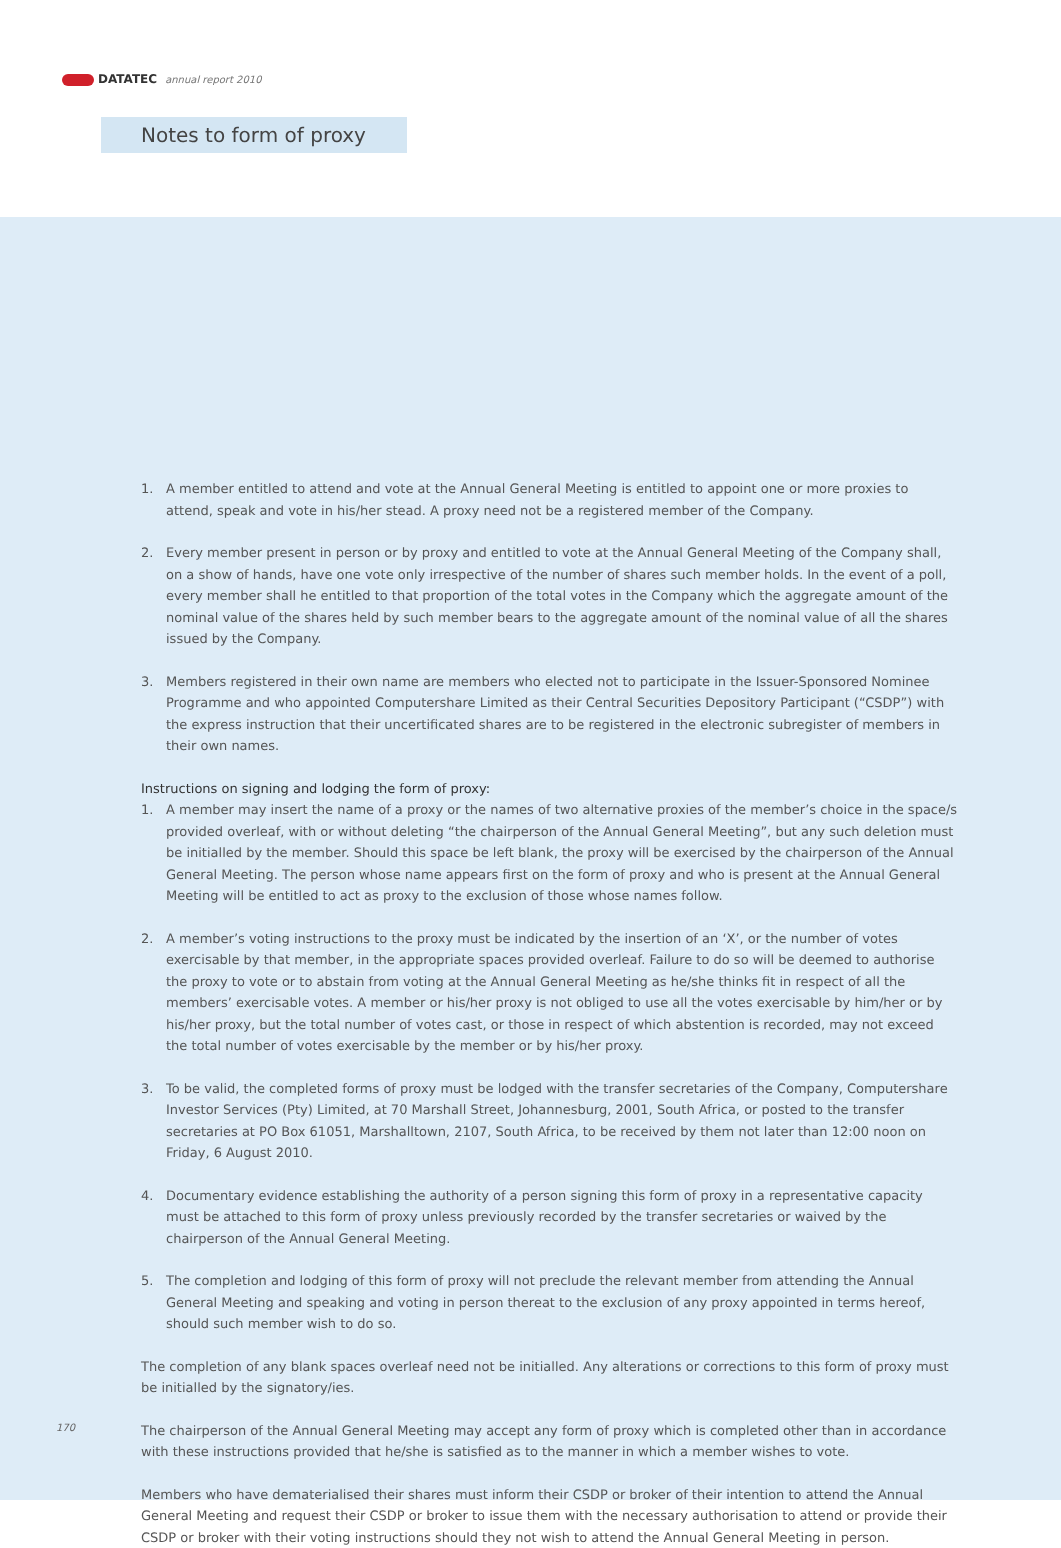DATATEC annual report 2010
Notes to form of proxy
1. A member entitled to attend and vote at the Annual General Meeting is entitled to appoint one or more proxies to attend, speak and vote in his/her stead. A proxy need not be a registered member of the Company.
2. Every member present in person or by proxy and entitled to vote at the Annual General Meeting of the Company shall, on a show of hands, have one vote only irrespective of the number of shares such member holds. In the event of a poll, every member shall he entitled to that proportion of the total votes in the Company which the aggregate amount of the nominal value of the shares held by such member bears to the aggregate amount of the nominal value of all the shares issued by the Company.
3. Members registered in their own name are members who elected not to participate in the Issuer-Sponsored Nominee Programme and who appointed Computershare Limited as their Central Securities Depository Participant (“CSDP”) with the express instruction that their uncertificated shares are to be registered in the electronic subregister of members in their own names.
Instructions on signing and lodging the form of proxy:
1. A member may insert the name of a proxy or the names of two alternative proxies of the member’s choice in the space/s provided overleaf, with or without deleting “the chairperson of the Annual General Meeting”, but any such deletion must be initialled by the member. Should this space be left blank, the proxy will be exercised by the chairperson of the Annual General Meeting. The person whose name appears first on the form of proxy and who is present at the Annual General Meeting will be entitled to act as proxy to the exclusion of those whose names follow.
2. A member’s voting instructions to the proxy must be indicated by the insertion of an ‘X’, or the number of votes exercisable by that member, in the appropriate spaces provided overleaf. Failure to do so will be deemed to authorise the proxy to vote or to abstain from voting at the Annual General Meeting as he/she thinks fit in respect of all the members’ exercisable votes. A member or his/her proxy is not obliged to use all the votes exercisable by him/her or by his/her proxy, but the total number of votes cast, or those in respect of which abstention is recorded, may not exceed the total number of votes exercisable by the member or by his/her proxy.
3. To be valid, the completed forms of proxy must be lodged with the transfer secretaries of the Company, Computershare Investor Services (Pty) Limited, at 70 Marshall Street, Johannesburg, 2001, South Africa, or posted to the transfer secretaries at PO Box 61051, Marshalltown, 2107, South Africa, to be received by them not later than 12:00 noon on Friday, 6 August 2010.
4. Documentary evidence establishing the authority of a person signing this form of proxy in a representative capacity must be attached to this form of proxy unless previously recorded by the transfer secretaries or waived by the chairperson of the Annual General Meeting.
5. The completion and lodging of this form of proxy will not preclude the relevant member from attending the Annual General Meeting and speaking and voting in person thereat to the exclusion of any proxy appointed in terms hereof, should such member wish to do so.
The completion of any blank spaces overleaf need not be initialled. Any alterations or corrections to this form of proxy must be initialled by the signatory/ies.
The chairperson of the Annual General Meeting may accept any form of proxy which is completed other than in accordance with these instructions provided that he/she is satisfied as to the manner in which a member wishes to vote.
Members who have dematerialised their shares must inform their CSDP or broker of their intention to attend the Annual General Meeting and request their CSDP or broker to issue them with the necessary authorisation to attend or provide their CSDP or broker with their voting instructions should they not wish to attend the Annual General Meeting in person.
170